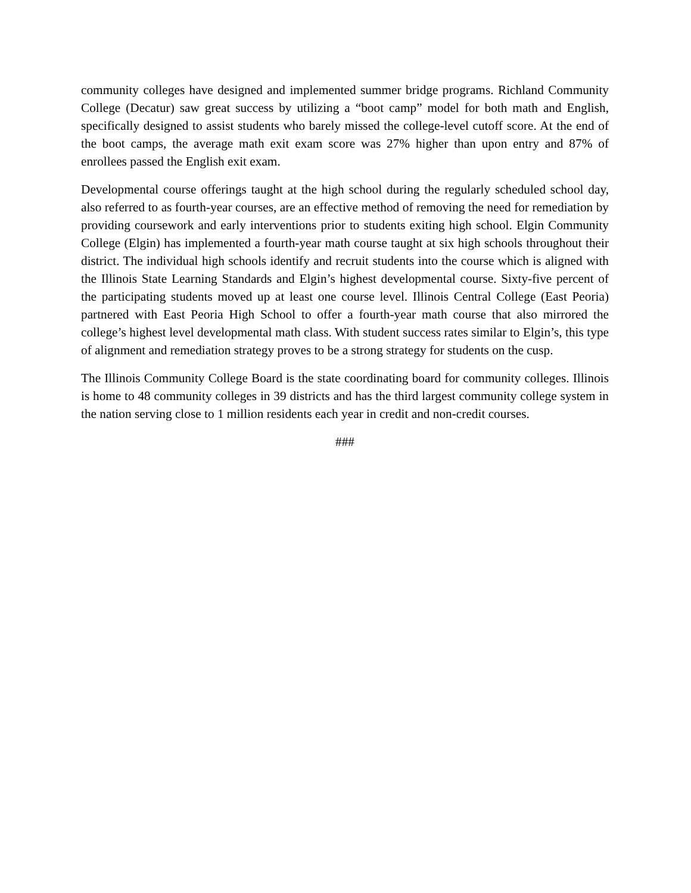community colleges have designed and implemented summer bridge programs. Richland Community College (Decatur) saw great success by utilizing a “boot camp” model for both math and English, specifically designed to assist students who barely missed the college-level cutoff score. At the end of the boot camps, the average math exit exam score was 27% higher than upon entry and 87% of enrollees passed the English exit exam.
Developmental course offerings taught at the high school during the regularly scheduled school day, also referred to as fourth-year courses, are an effective method of removing the need for remediation by providing coursework and early interventions prior to students exiting high school. Elgin Community College (Elgin) has implemented a fourth-year math course taught at six high schools throughout their district. The individual high schools identify and recruit students into the course which is aligned with the Illinois State Learning Standards and Elgin’s highest developmental course. Sixty-five percent of the participating students moved up at least one course level. Illinois Central College (East Peoria) partnered with East Peoria High School to offer a fourth-year math course that also mirrored the college’s highest level developmental math class. With student success rates similar to Elgin’s, this type of alignment and remediation strategy proves to be a strong strategy for students on the cusp.
The Illinois Community College Board is the state coordinating board for community colleges. Illinois is home to 48 community colleges in 39 districts and has the third largest community college system in the nation serving close to 1 million residents each year in credit and non-credit courses.
###